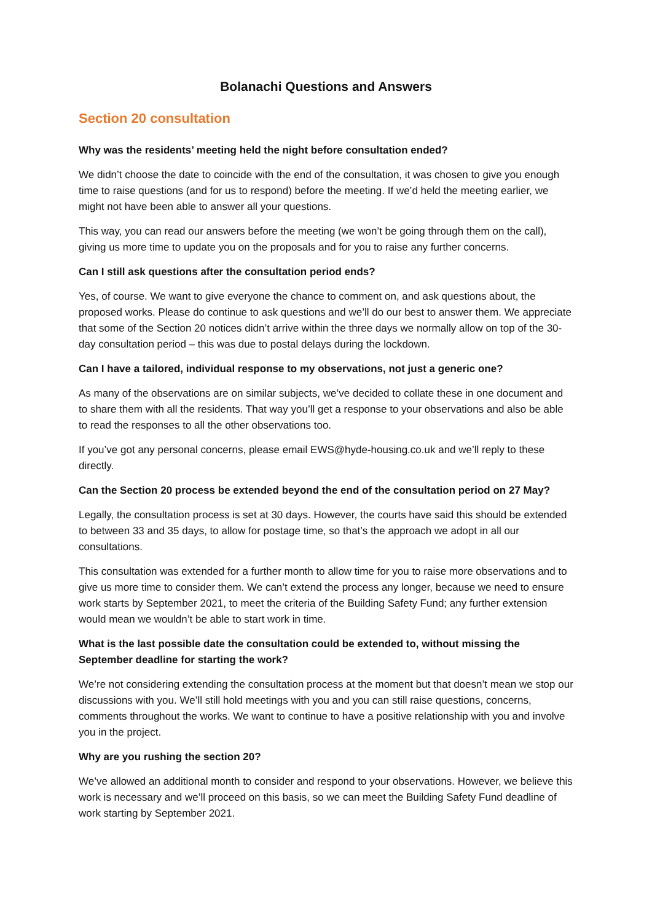Bolanachi Questions and Answers
Section 20 consultation
Why was the residents’ meeting held the night before consultation ended?
We didn’t choose the date to coincide with the end of the consultation, it was chosen to give you enough time to raise questions (and for us to respond) before the meeting. If we’d held the meeting earlier, we might not have been able to answer all your questions.
This way, you can read our answers before the meeting (we won’t be going through them on the call), giving us more time to update you on the proposals and for you to raise any further concerns.
Can I still ask questions after the consultation period ends?
Yes, of course. We want to give everyone the chance to comment on, and ask questions about, the proposed works. Please do continue to ask questions and we’ll do our best to answer them. We appreciate that some of the Section 20 notices didn’t arrive within the three days we normally allow on top of the 30-day consultation period – this was due to postal delays during the lockdown.
Can I have a tailored, individual response to my observations, not just a generic one?
As many of the observations are on similar subjects, we’ve decided to collate these in one document and to share them with all the residents. That way you’ll get a response to your observations and also be able to read the responses to all the other observations too.
If you’ve got any personal concerns, please email EWS@hyde-housing.co.uk and we’ll reply to these directly.
Can the Section 20 process be extended beyond the end of the consultation period on 27 May?
Legally, the consultation process is set at 30 days. However, the courts have said this should be extended to between 33 and 35 days, to allow for postage time, so that’s the approach we adopt in all our consultations.
This consultation was extended for a further month to allow time for you to raise more observations and to give us more time to consider them. We can’t extend the process any longer, because we need to ensure work starts by September 2021, to meet the criteria of the Building Safety Fund; any further extension would mean we wouldn’t be able to start work in time.
What is the last possible date the consultation could be extended to, without missing the September deadline for starting the work?
We’re not considering extending the consultation process at the moment but that doesn’t mean we stop our discussions with you. We’ll still hold meetings with you and you can still raise questions, concerns, comments throughout the works. We want to continue to have a positive relationship with you and involve you in the project.
Why are you rushing the section 20?
We’ve allowed an additional month to consider and respond to your observations. However, we believe this work is necessary and we’ll proceed on this basis, so we can meet the Building Safety Fund deadline of work starting by September 2021.